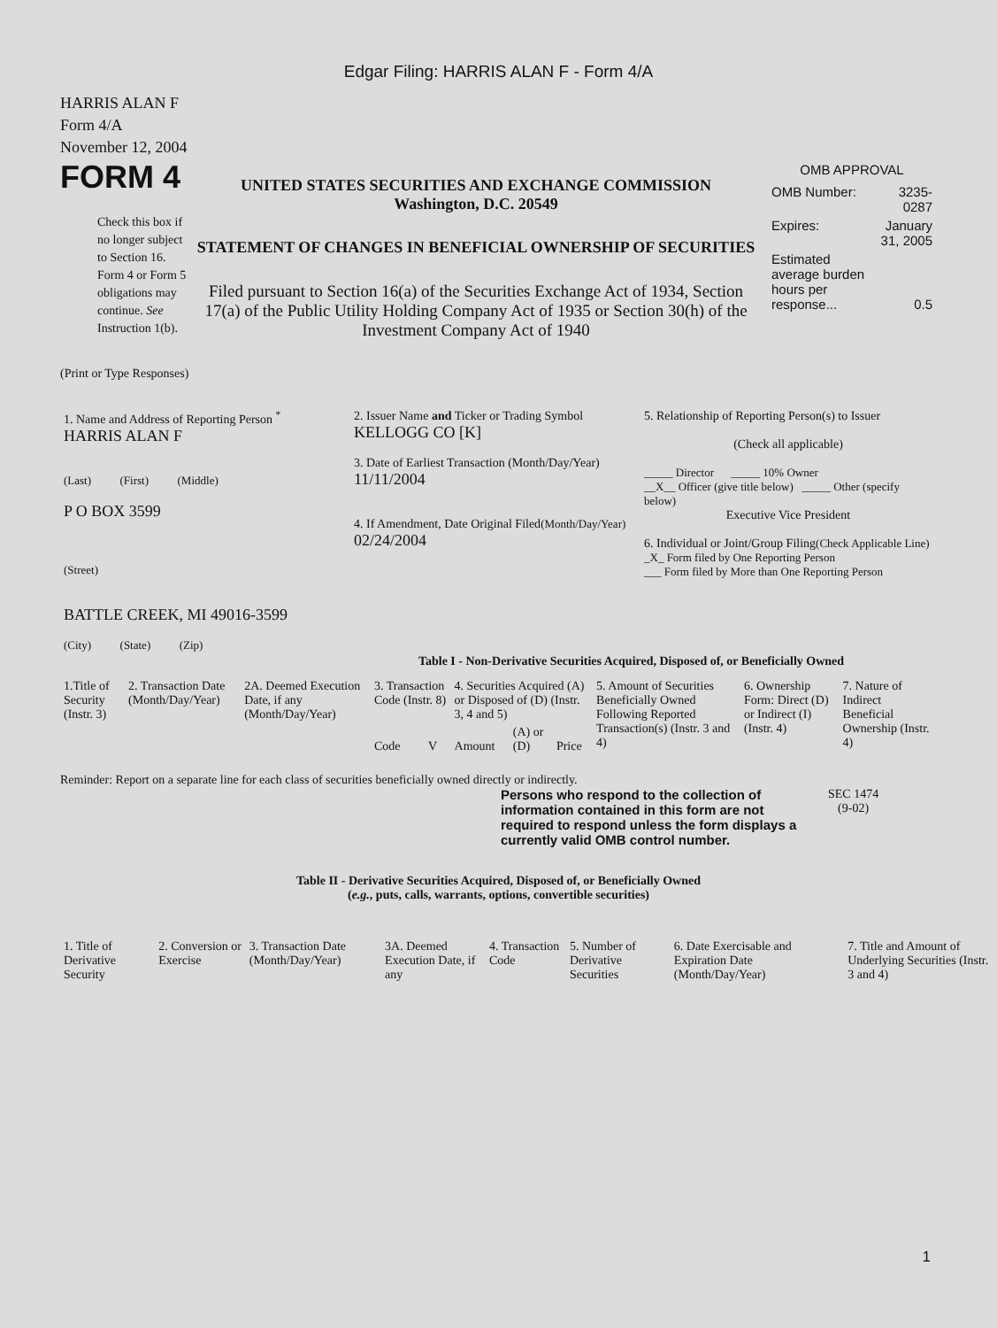Edgar Filing: HARRIS ALAN F - Form 4/A
HARRIS ALAN F
Form 4/A
November 12, 2004
FORM 4
Check this box if no longer subject to Section 16. Form 4 or Form 5 obligations may continue. See Instruction 1(b).
UNITED STATES SECURITIES AND EXCHANGE COMMISSION
Washington, D.C. 20549
STATEMENT OF CHANGES IN BENEFICIAL OWNERSHIP OF SECURITIES
Filed pursuant to Section 16(a) of the Securities Exchange Act of 1934, Section 17(a) of the Public Utility Holding Company Act of 1935 or Section 30(h) of the Investment Company Act of 1940
OMB APPROVAL
| OMB Number: | 3235-0287 |
| Expires: | January 31, 2005 |
| Estimated average burden hours per response... | 0.5 |
(Print or Type Responses)
| 1. Name and Address of Reporting Person <sup>*</sup> HARRIS ALAN F (Last) (First) (Middle) P O BOX 3599 (Street) BATTLE CREEK, MI 49016-3599 (City) (State) (Zip) | 2. Issuer Name and Ticker or Trading Symbol KELLOGG CO [K] 3. Date of Earliest Transaction (Month/Day/Year) 11/11/2004 4. If Amendment, Date Original Filed (Month/Day/Year) 02/24/2004 | 5. Relationship of Reporting Person(s) to Issuer (Check all applicable) _____ Director _____ 10% Owner __X__ Officer (give title below) _____ Other (specify below) Executive Vice President 6. Individual or Joint/Group Filing (Check Applicable Line) _X_ Form filed by One Reporting Person ___ Form filed by More than One Reporting Person |
Table I - Non-Derivative Securities Acquired, Disposed of, or Beneficially Owned
| 1.Title of Security (Instr. 3) | 2. Transaction Date (Month/Day/Year) | 2A. Deemed Execution Date, if any (Month/Day/Year) | 3. Transaction Code (Instr. 8) | | 4. Securities Acquired (A) or Disposed of (D) (Instr. 3, 4 and 5) | | | 5. Amount of Securities Beneficially Owned Following Reported Transaction(s) (Instr. 3 and 4) | 6. Ownership Form: Direct (D) or Indirect (I) (Instr. 4) | 7. Nature of Indirect Beneficial Ownership (Instr. 4) |
| --- | --- | --- | --- | --- | --- | --- | --- | --- | --- | --- |
| | | | Code | V | Amount | (A) or (D) | Price | | | |
Reminder: Report on a separate line for each class of securities beneficially owned directly or indirectly.
Persons who respond to the collection of information contained in this form are not required to respond unless the form displays a currently valid OMB control number.
SEC 1474
(9-02)
Table II - Derivative Securities Acquired, Disposed of, or Beneficially Owned
(e.g., puts, calls, warrants, options, convertible securities)
| 1. Title of Derivative Security | 2. Conversion or Exercise | 3. Transaction Date (Month/Day/Year) | 3A. Deemed Execution Date, if any | 4. Transaction Code | 5. Number of Derivative Securities | 6. Date Exercisable and Expiration Date (Month/Day/Year) | 7. Title and Amount of Underlying Securities (Instr. 3 and 4) |
| --- | --- | --- | --- | --- | --- | --- | --- |
1